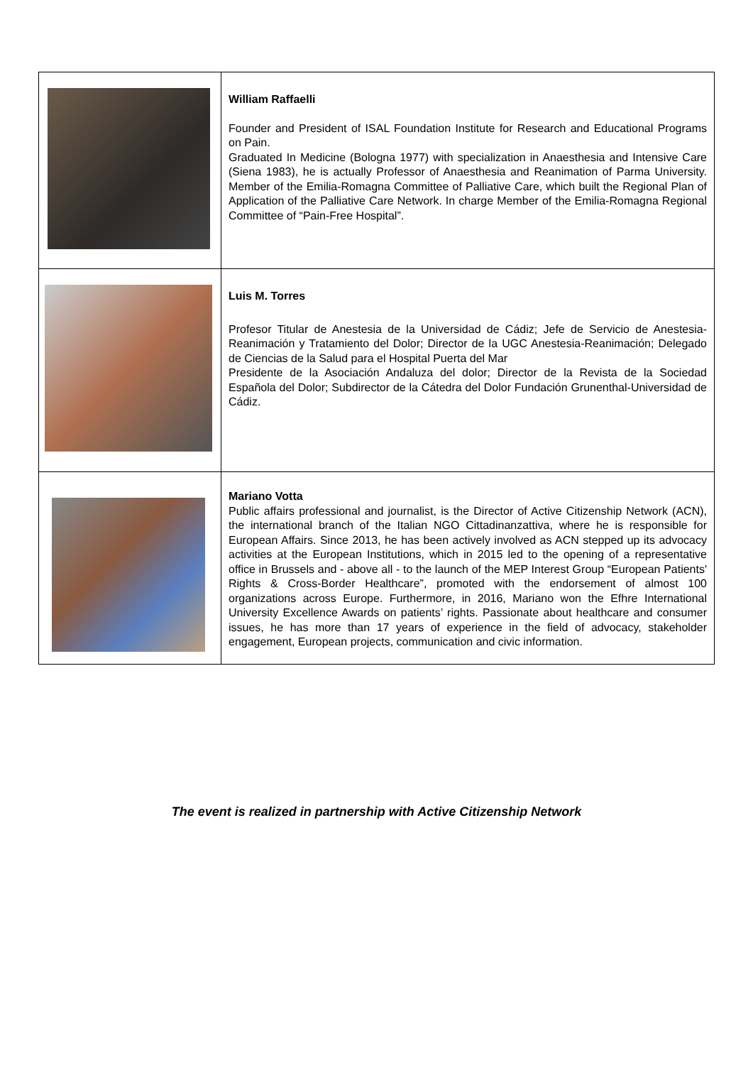| | William Raffaelli Founder and President of ISAL Foundation Institute for Research and Educational Programs on Pain. Graduated In Medicine (Bologna 1977) with specialization in Anaesthesia and Intensive Care (Siena 1983), he is actually Professor of Anaesthesia and Reanimation of Parma University. Member of the Emilia-Romagna Committee of Palliative Care, which built the Regional Plan of Application of the Palliative Care Network. In charge Member of the Emilia-Romagna Regional Committee of “Pain-Free Hospital”. |
| | Luis M. Torres Profesor Titular de Anestesia de la Universidad de Cádiz; Jefe de Servicio de Anestesia-Reanimación y Tratamiento del Dolor; Director de la UGC Anestesia-Reanimación; Delegado de Ciencias de la Salud para el Hospital Puerta del Mar Presidente de la Asociación Andaluza del dolor; Director de la Revista de la Sociedad Española del Dolor; Subdirector de la Cátedra del Dolor Fundación Grunenthal-Universidad de Cádiz. |
| | Mariano Votta Public affairs professional and journalist, is the Director of Active Citizenship Network (ACN), the international branch of the Italian NGO Cittadinanzattiva, where he is responsible for European Affairs. Since 2013, he has been actively involved as ACN stepped up its advocacy activities at the European Institutions, which in 2015 led to the opening of a representative office in Brussels and - above all - to the launch of the MEP Interest Group “European Patients' Rights & Cross-Border Healthcare”, promoted with the endorsement of almost 100 organizations across Europe. Furthermore, in 2016, Mariano won the Efhre International University Excellence Awards on patients’ rights. Passionate about healthcare and consumer issues, he has more than 17 years of experience in the field of advocacy, stakeholder engagement, European projects, communication and civic information. |
The event is realized in partnership with Active Citizenship Network